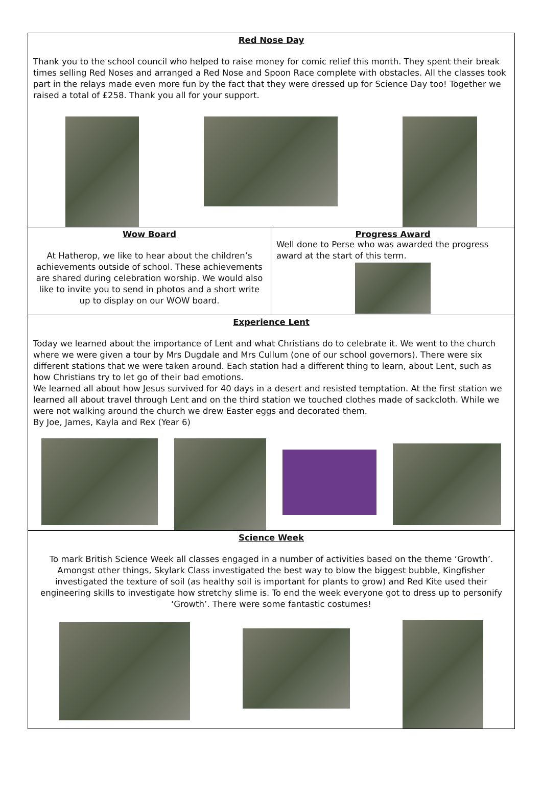Red Nose Day
Thank you to the school council who helped to raise money for comic relief this month. They spent their break times selling Red Noses and arranged a Red Nose and Spoon Race complete with obstacles. All the classes took part in the relays made even more fun by the fact that they were dressed up for Science Day too! Together we raised a total of £258. Thank you all for your support.
Wow Board
At Hatherop, we like to hear about the children’s achievements outside of school. These achievements are shared during celebration worship. We would also like to invite you to send in photos and a short write up to display on our WOW board.
Progress Award
Well done to Perse who was awarded the progress award at the start of this term.
Experience Lent
Today we learned about the importance of Lent and what Christians do to celebrate it. We went to the church where we were given a tour by Mrs Dugdale and Mrs Cullum (one of our school governors). There were six different stations that we were taken around. Each station had a different thing to learn, about Lent, such as how Christians try to let go of their bad emotions.
We learned all about how Jesus survived for 40 days in a desert and resisted temptation. At the first station we learned all about travel through Lent and on the third station we touched clothes made of sackcloth. While we were not walking around the church we drew Easter eggs and decorated them.
By Joe, James, Kayla and Rex (Year 6)
Science Week
To mark British Science Week all classes engaged in a number of activities based on the theme ‘Growth’. Amongst other things, Skylark Class investigated the best way to blow the biggest bubble, Kingfisher investigated the texture of soil (as healthy soil is important for plants to grow) and Red Kite used their engineering skills to investigate how stretchy slime is. To end the week everyone got to dress up to personify ‘Growth’. There were some fantastic costumes!